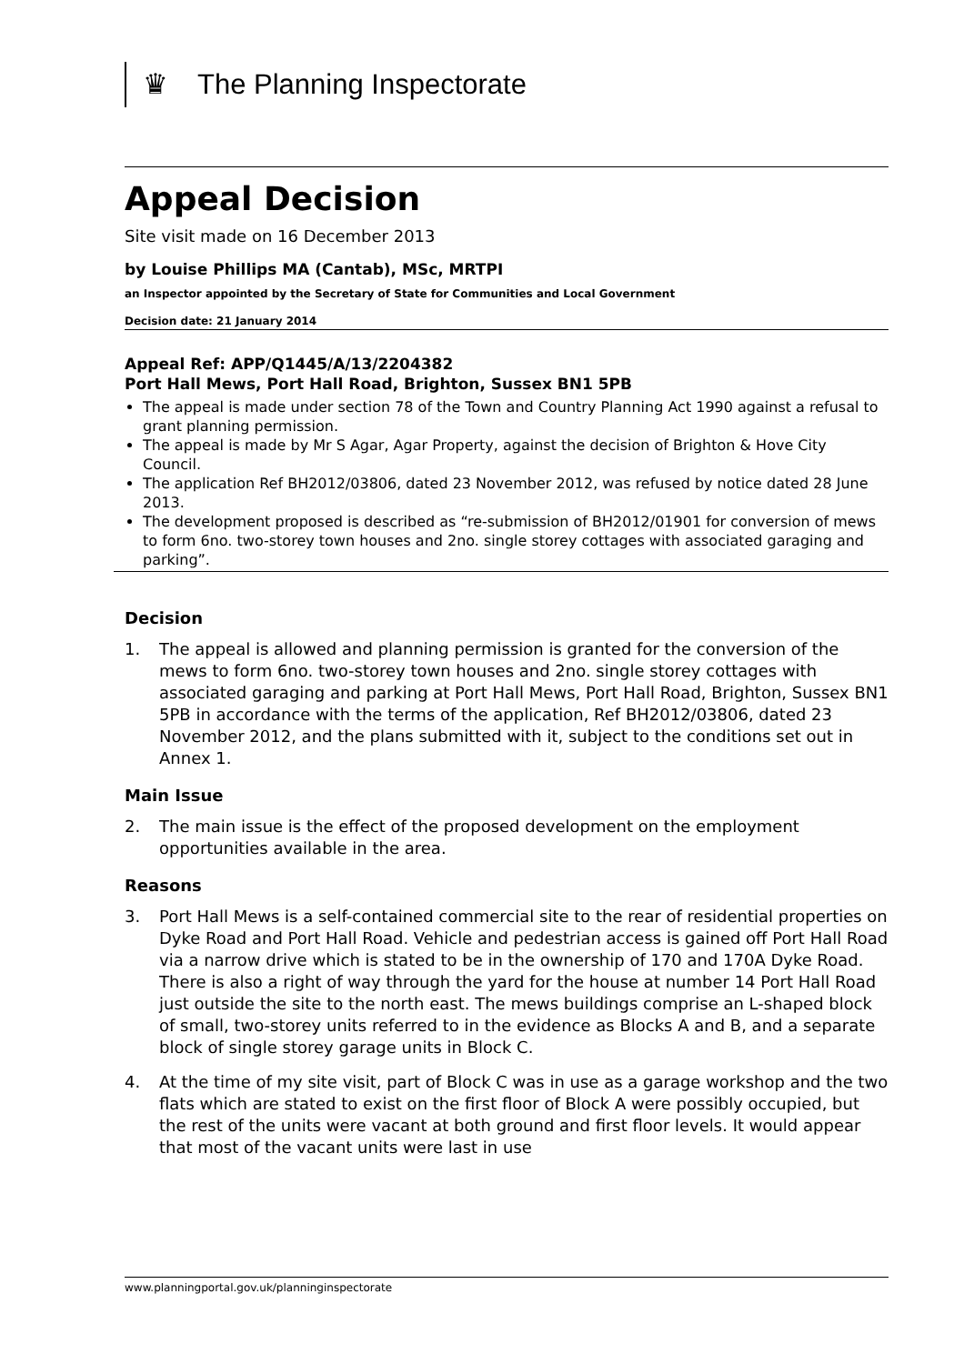♛ The Planning Inspectorate
Appeal Decision
Site visit made on 16 December 2013
by Louise Phillips MA (Cantab), MSc, MRTPI
an Inspector appointed by the Secretary of State for Communities and Local Government
Decision date: 21 January 2014
Appeal Ref: APP/Q1445/A/13/2204382
Port Hall Mews, Port Hall Road, Brighton, Sussex BN1 5PB
The appeal is made under section 78 of the Town and Country Planning Act 1990 against a refusal to grant planning permission.
The appeal is made by Mr S Agar, Agar Property, against the decision of Brighton & Hove City Council.
The application Ref BH2012/03806, dated 23 November 2012, was refused by notice dated 28 June 2013.
The development proposed is described as “re-submission of BH2012/01901 for conversion of mews to form 6no. two-storey town houses and 2no. single storey cottages with associated garaging and parking”.
Decision
1. The appeal is allowed and planning permission is granted for the conversion of the mews to form 6no. two-storey town houses and 2no. single storey cottages with associated garaging and parking at Port Hall Mews, Port Hall Road, Brighton, Sussex BN1 5PB in accordance with the terms of the application, Ref BH2012/03806, dated 23 November 2012, and the plans submitted with it, subject to the conditions set out in Annex 1.
Main Issue
2. The main issue is the effect of the proposed development on the employment opportunities available in the area.
Reasons
3. Port Hall Mews is a self-contained commercial site to the rear of residential properties on Dyke Road and Port Hall Road. Vehicle and pedestrian access is gained off Port Hall Road via a narrow drive which is stated to be in the ownership of 170 and 170A Dyke Road. There is also a right of way through the yard for the house at number 14 Port Hall Road just outside the site to the north east. The mews buildings comprise an L-shaped block of small, two-storey units referred to in the evidence as Blocks A and B, and a separate block of single storey garage units in Block C.
4. At the time of my site visit, part of Block C was in use as a garage workshop and the two flats which are stated to exist on the first floor of Block A were possibly occupied, but the rest of the units were vacant at both ground and first floor levels. It would appear that most of the vacant units were last in use
www.planningportal.gov.uk/planninginspectorate